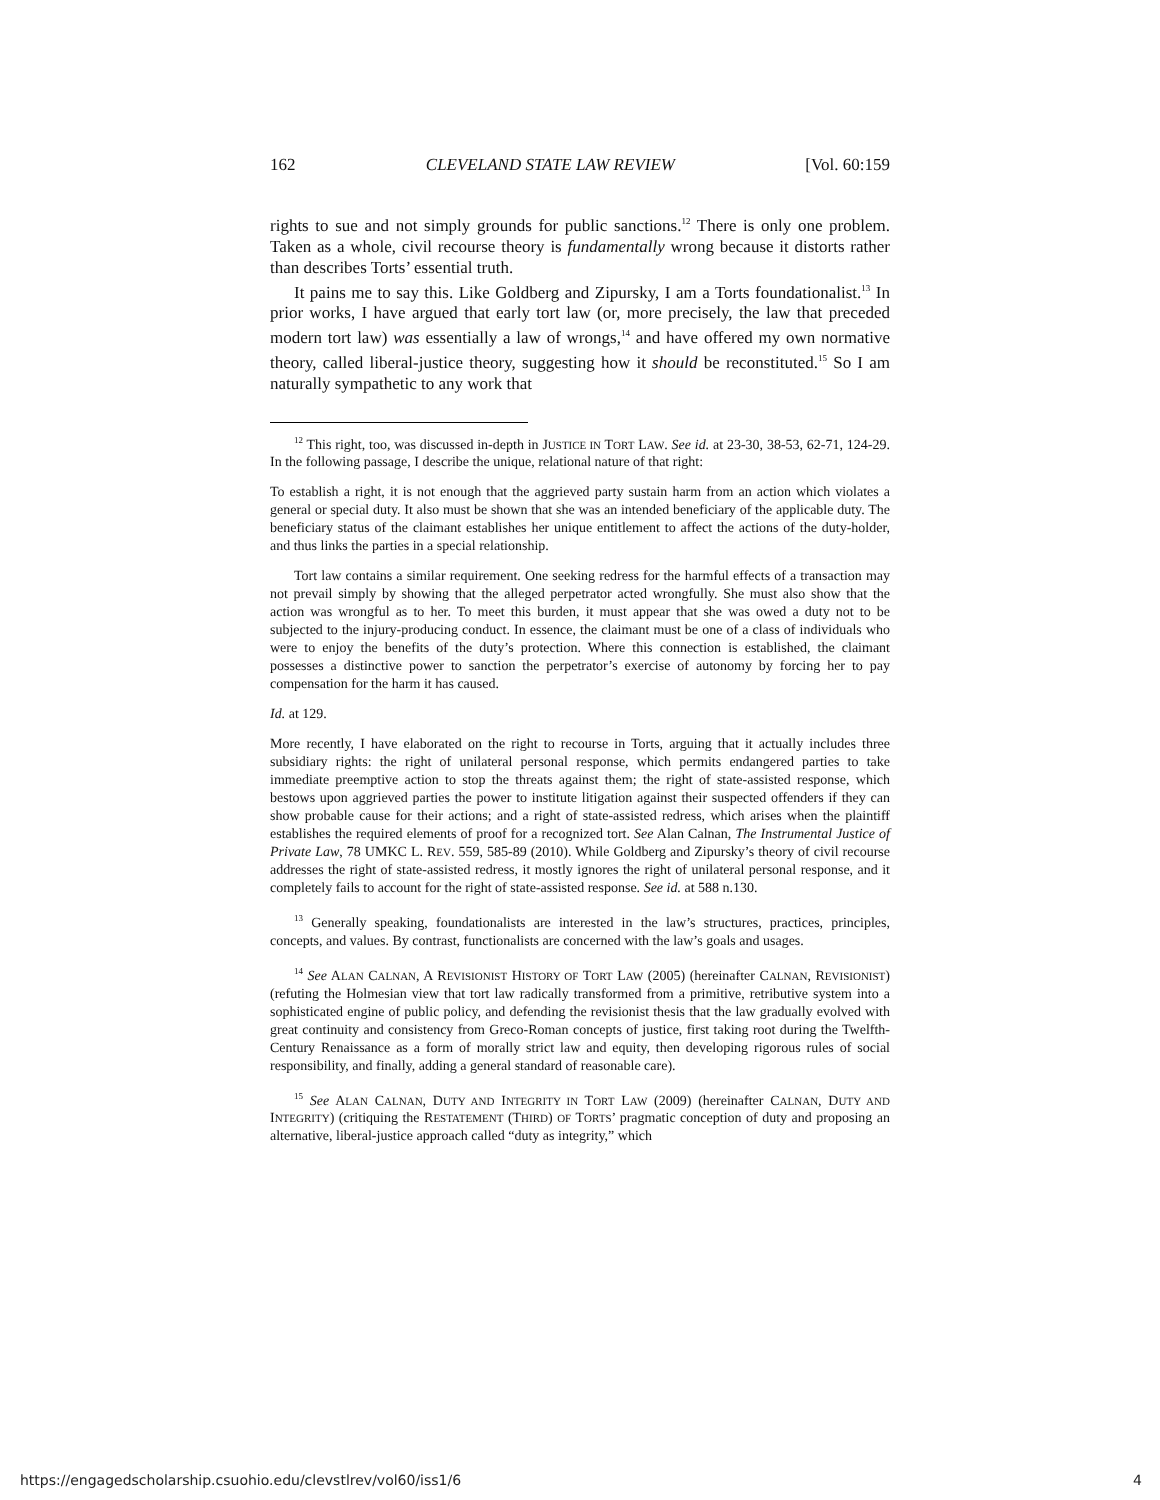162 CLEVELAND STATE LAW REVIEW [Vol. 60:159
rights to sue and not simply grounds for public sanctions.<sup>12</sup> There is only one problem. Taken as a whole, civil recourse theory is fundamentally wrong because it distorts rather than describes Torts’ essential truth.
It pains me to say this. Like Goldberg and Zipursky, I am a Torts foundationalist.<sup>13</sup> In prior works, I have argued that early tort law (or, more precisely, the law that preceded modern tort law) was essentially a law of wrongs,<sup>14</sup> and have offered my own normative theory, called liberal-justice theory, suggesting how it should be reconstituted.<sup>15</sup> So I am naturally sympathetic to any work that
<sup>12</sup> This right, too, was discussed in-depth in JUSTICE IN TORT LAW. See id. at 23-30, 38-53, 62-71, 124-29. In the following passage, I describe the unique, relational nature of that right:
To establish a right, it is not enough that the aggrieved party sustain harm from an action which violates a general or special duty. It also must be shown that she was an intended beneficiary of the applicable duty. The beneficiary status of the claimant establishes her unique entitlement to affect the actions of the duty-holder, and thus links the parties in a special relationship.
Tort law contains a similar requirement. One seeking redress for the harmful effects of a transaction may not prevail simply by showing that the alleged perpetrator acted wrongfully. She must also show that the action was wrongful as to her. To meet this burden, it must appear that she was owed a duty not to be subjected to the injury-producing conduct. In essence, the claimant must be one of a class of individuals who were to enjoy the benefits of the duty’s protection. Where this connection is established, the claimant possesses a distinctive power to sanction the perpetrator’s exercise of autonomy by forcing her to pay compensation for the harm it has caused.
Id. at 129.
More recently, I have elaborated on the right to recourse in Torts, arguing that it actually includes three subsidiary rights: the right of unilateral personal response, which permits endangered parties to take immediate preemptive action to stop the threats against them; the right of state-assisted response, which bestows upon aggrieved parties the power to institute litigation against their suspected offenders if they can show probable cause for their actions; and a right of state-assisted redress, which arises when the plaintiff establishes the required elements of proof for a recognized tort. See Alan Calnan, The Instrumental Justice of Private Law, 78 UMKC L. REV. 559, 585-89 (2010). While Goldberg and Zipursky’s theory of civil recourse addresses the right of state-assisted redress, it mostly ignores the right of unilateral personal response, and it completely fails to account for the right of state-assisted response. See id. at 588 n.130.
<sup>13</sup> Generally speaking, foundationalists are interested in the law’s structures, practices, principles, concepts, and values. By contrast, functionalists are concerned with the law’s goals and usages.
<sup>14</sup> See ALAN CALNAN, A REVISIONIST HISTORY OF TORT LAW (2005) (hereinafter CALNAN, REVISIONIST) (refuting the Holmesian view that tort law radically transformed from a primitive, retributive system into a sophisticated engine of public policy, and defending the revisionist thesis that the law gradually evolved with great continuity and consistency from Greco-Roman concepts of justice, first taking root during the Twelfth-Century Renaissance as a form of morally strict law and equity, then developing rigorous rules of social responsibility, and finally, adding a general standard of reasonable care).
<sup>15</sup> See ALAN CALNAN, DUTY AND INTEGRITY IN TORT LAW (2009) (hereinafter CALNAN, DUTY AND INTEGRITY) (critiquing the RESTATEMENT (THIRD) OF TORTS’ pragmatic conception of duty and proposing an alternative, liberal-justice approach called “duty as integrity,” which
https://engagedscholarship.csuohio.edu/clevstlrev/vol60/iss1/6 4